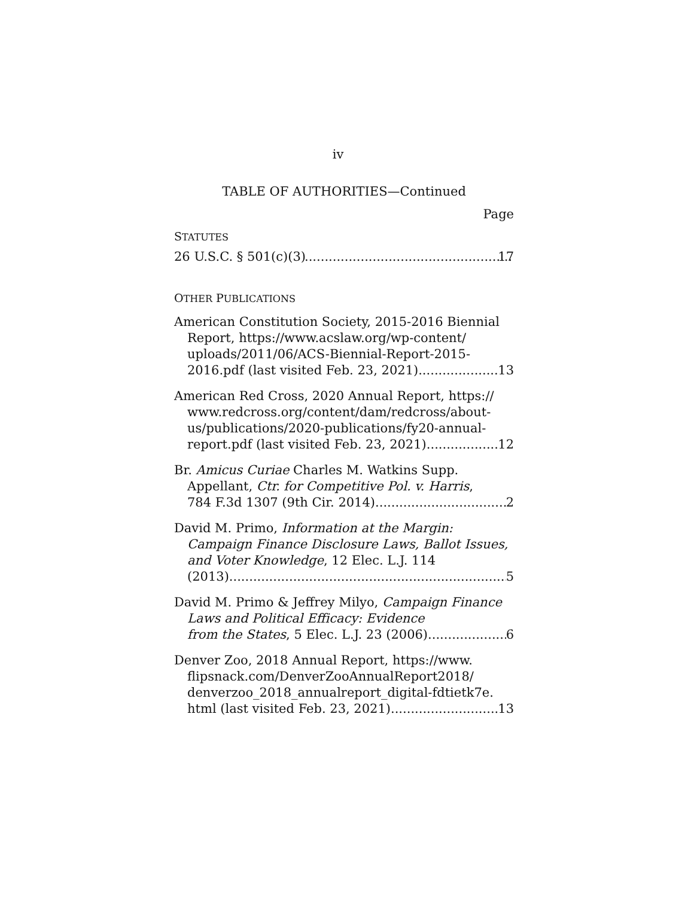iv
TABLE OF AUTHORITIES—Continued
Page
STATUTES
26 U.S.C. § 501(c)(3) 17
OTHER PUBLICATIONS
American Constitution Society, 2015-2016 Biennial Report, https://www.acslaw.org/wp-content/ uploads/2011/06/ACS-Biennial-Report-2015-
2016.pdf (last visited Feb. 23, 2021) 13
American Red Cross, 2020 Annual Report, https:// www.redcross.org/content/dam/redcross/about-us/publications/2020-publications/fy20-annual-
report.pdf (last visited Feb. 23, 2021) 12
Br. Amicus Curiae Charles M. Watkins Supp. Appellant, Ctr. for Competitive Pol. v. Harris,
784 F.3d 1307 (9th Cir. 2014) 2
David M. Primo, Information at the Margin: Campaign Finance Disclosure Laws, Ballot Issues, and Voter Knowledge, 12 Elec. L.J. 114
(2013) 5
David M. Primo & Jeffrey Milyo, Campaign Finance Laws and Political Efficacy: Evidence
from the States, 5 Elec. L.J. 23 (2006) 6
Denver Zoo, 2018 Annual Report, https://www. flipsnack.com/DenverZooAnnualReport2018/ denverzoo_2018_annualreport_digital-fdtietk7e.
html (last visited Feb. 23, 2021) 13